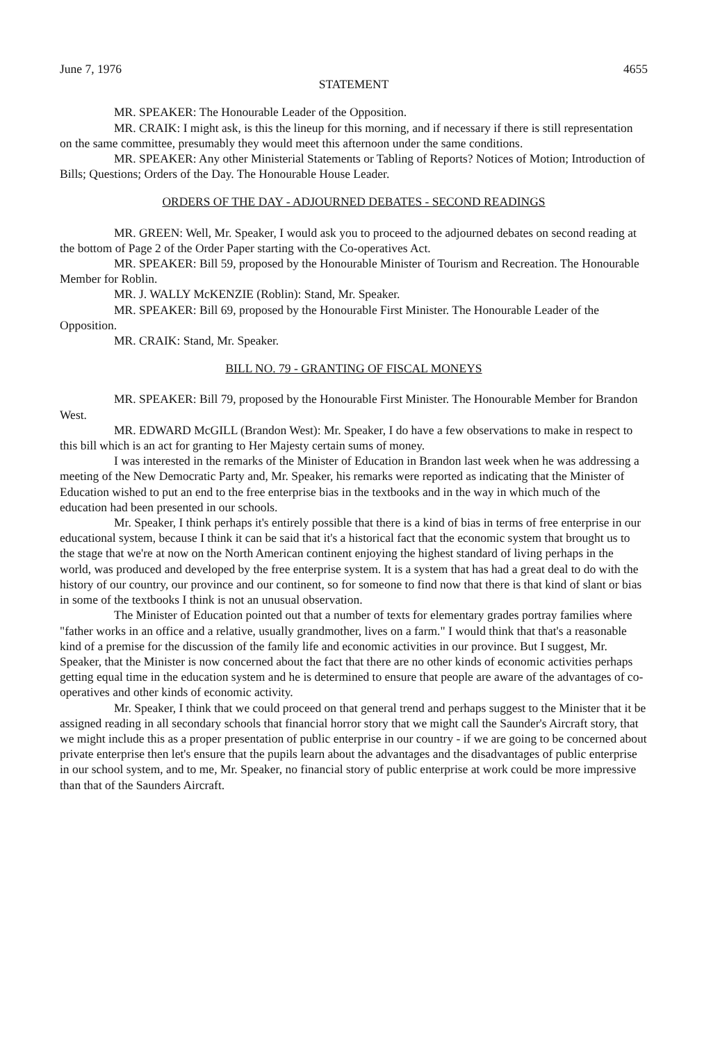June 7, 1976 4655
STATEMENT
MR. SPEAKER: The Honourable Leader of the Opposition.
MR. CRAIK: I might ask, is this the lineup for this morning, and if necessary if there is still representation on the same committee, presumably they would meet this afternoon under the same conditions.
MR. SPEAKER: Any other Ministerial Statements or Tabling of Reports? Notices of Motion; Introduction of Bills; Questions; Orders of the Day. The Honourable House Leader.
ORDERS OF THE DAY - ADJOURNED DEBATES - SECOND READINGS
MR. GREEN: Well, Mr. Speaker, I would ask you to proceed to the adjourned debates on second reading at the bottom of Page 2 of the Order Paper starting with the Co-operatives Act.
MR. SPEAKER: Bill 59, proposed by the Honourable Minister of Tourism and Recreation. The Honourable Member for Roblin.
MR. J. WALLY McKENZIE (Roblin): Stand, Mr. Speaker.
MR. SPEAKER: Bill 69, proposed by the Honourable First Minister. The Honourable Leader of the Opposition.
MR. CRAIK: Stand, Mr. Speaker.
BILL NO. 79 - GRANTING OF FISCAL MONEYS
MR. SPEAKER: Bill 79, proposed by the Honourable First Minister. The Honourable Member for Brandon West.
MR. EDWARD McGILL (Brandon West): Mr. Speaker, I do have a few observations to make in respect to this bill which is an act for granting to Her Majesty certain sums of money.
I was interested in the remarks of the Minister of Education in Brandon last week when he was addressing a meeting of the New Democratic Party and, Mr. Speaker, his remarks were reported as indicating that the Minister of Education wished to put an end to the free enterprise bias in the textbooks and in the way in which much of the education had been presented in our schools.
Mr. Speaker, I think perhaps it's entirely possible that there is a kind of bias in terms of free enterprise in our educational system, because I think it can be said that it's a historical fact that the economic system that brought us to the stage that we're at now on the North American continent enjoying the highest standard of living perhaps in the world, was produced and developed by the free enterprise system. It is a system that has had a great deal to do with the history of our country, our province and our continent, so for someone to find now that there is that kind of slant or bias in some of the textbooks I think is not an unusual observation.
The Minister of Education pointed out that a number of texts for elementary grades portray families where "father works in an office and a relative, usually grandmother, lives on a farm." I would think that that's a reasonable kind of a premise for the discussion of the family life and economic activities in our province. But I suggest, Mr. Speaker, that the Minister is now concerned about the fact that there are no other kinds of economic activities perhaps getting equal time in the education system and he is determined to ensure that people are aware of the advantages of co-operatives and other kinds of economic activity.
Mr. Speaker, I think that we could proceed on that general trend and perhaps suggest to the Minister that it be assigned reading in all secondary schools that financial horror story that we might call the Saunder's Aircraft story, that we might include this as a proper presentation of public enterprise in our country - if we are going to be concerned about private enterprise then let's ensure that the pupils learn about the advantages and the disadvantages of public enterprise in our school system, and to me, Mr. Speaker, no financial story of public enterprise at work could be more impressive than that of the Saunders Aircraft.